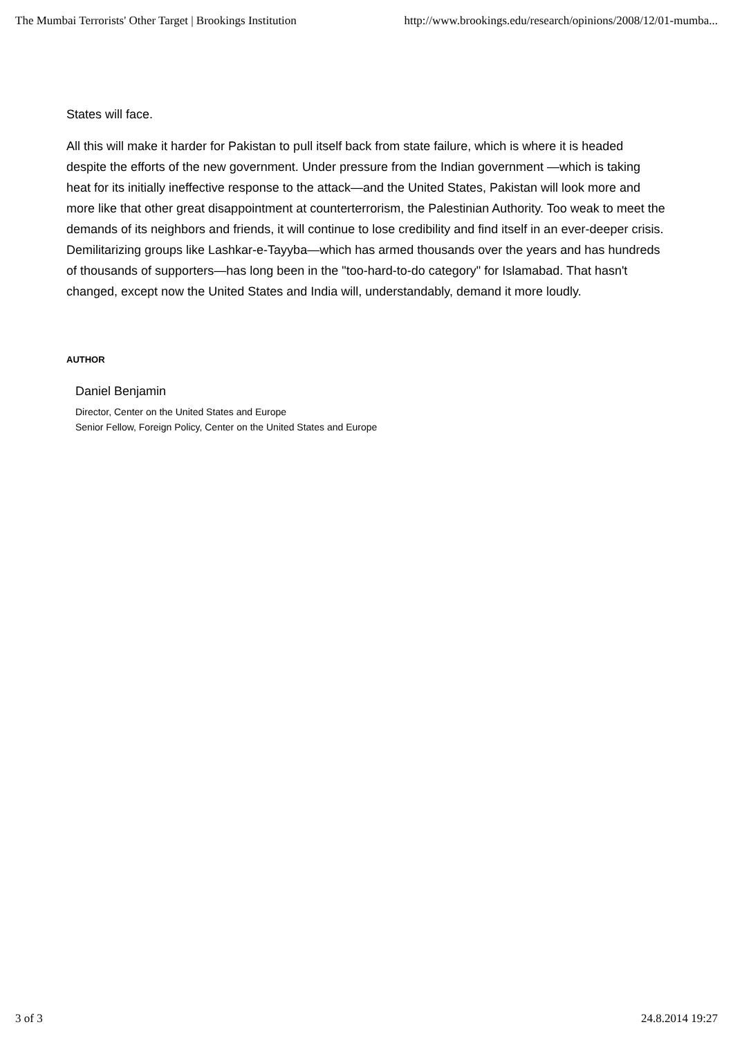The Mumbai Terrorists' Other Target | Brookings Institution http://www.brookings.edu/research/opinions/2008/12/01-mumba...
States will face.
All this will make it harder for Pakistan to pull itself back from state failure, which is where it is headed despite the efforts of the new government. Under pressure from the Indian government —which is taking heat for its initially ineffective response to the attack—and the United States, Pakistan will look more and more like that other great disappointment at counterterrorism, the Palestinian Authority. Too weak to meet the demands of its neighbors and friends, it will continue to lose credibility and find itself in an ever-deeper crisis. Demilitarizing groups like Lashkar-e-Tayyba—which has armed thousands over the years and has hundreds of thousands of supporters—has long been in the "too-hard-to-do category" for Islamabad. That hasn't changed, except now the United States and India will, understandably, demand it more loudly.
AUTHOR
Daniel Benjamin
Director, Center on the United States and Europe
Senior Fellow, Foreign Policy, Center on the United States and Europe
3 of 3 24.8.2014 19:27